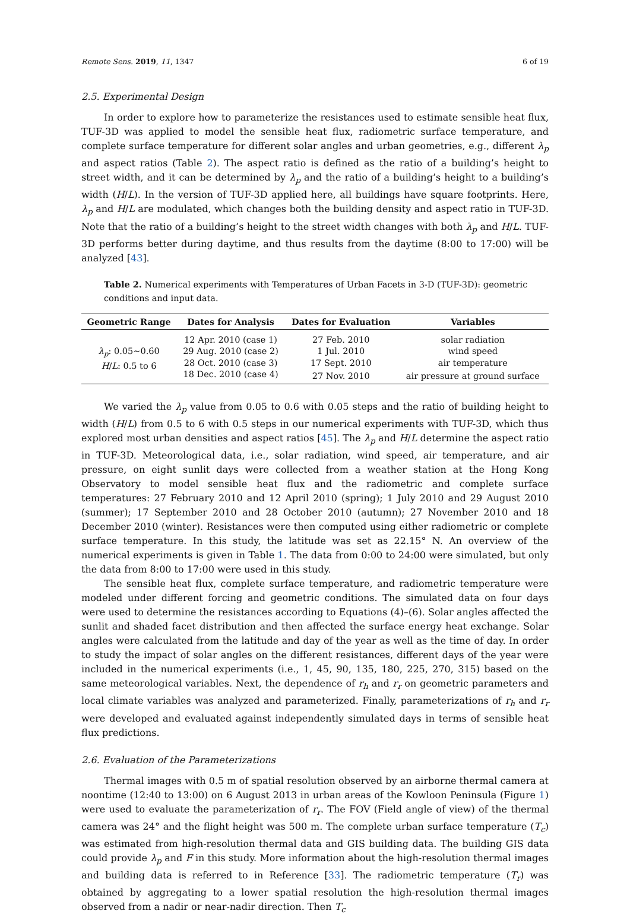Remote Sens. 2019, 11, 1347 6 of 19
2.5. Experimental Design
In order to explore how to parameterize the resistances used to estimate sensible heat flux, TUF-3D was applied to model the sensible heat flux, radiometric surface temperature, and complete surface temperature for different solar angles and urban geometries, e.g., different λ<sub>p</sub> and aspect ratios (Table 2). The aspect ratio is defined as the ratio of a building’s height to street width, and it can be determined by λ<sub>p</sub> and the ratio of a building’s height to a building’s width (H/L). In the version of TUF-3D applied here, all buildings have square footprints. Here, λ<sub>p</sub> and H/L are modulated, which changes both the building density and aspect ratio in TUF-3D. Note that the ratio of a building’s height to the street width changes with both λ<sub>p</sub> and H/L. TUF-3D performs better during daytime, and thus results from the daytime (8:00 to 17:00) will be analyzed [43].
Table 2. Numerical experiments with Temperatures of Urban Facets in 3-D (TUF-3D): geometric conditions and input data.
| Geometric Range | Dates for Analysis | Dates for Evaluation | Variables |
| --- | --- | --- | --- |
| λ<sub>p</sub> : 0.05~0.60 H / L : 0.5 to 6 | 12 Apr. 2010 (case 1) | 27 Feb. 2010 | solar radiation |
| | 29 Aug. 2010 (case 2) | 1 Jul. 2010 | wind speed |
| | 28 Oct. 2010 (case 3) | 17 Sept. 2010 | air temperature |
| | 18 Dec. 2010 (case 4) | 27 Nov. 2010 | air pressure at ground surface |
We varied the λ<sub>p</sub> value from 0.05 to 0.6 with 0.05 steps and the ratio of building height to width (H/L) from 0.5 to 6 with 0.5 steps in our numerical experiments with TUF-3D, which thus explored most urban densities and aspect ratios [45]. The λ<sub>p</sub> and H/L determine the aspect ratio in TUF-3D. Meteorological data, i.e., solar radiation, wind speed, air temperature, and air pressure, on eight sunlit days were collected from a weather station at the Hong Kong Observatory to model sensible heat flux and the radiometric and complete surface temperatures: 27 February 2010 and 12 April 2010 (spring); 1 July 2010 and 29 August 2010 (summer); 17 September 2010 and 28 October 2010 (autumn); 27 November 2010 and 18 December 2010 (winter). Resistances were then computed using either radiometric or complete surface temperature. In this study, the latitude was set as 22.15° N. An overview of the numerical experiments is given in Table 1. The data from 0:00 to 24:00 were simulated, but only the data from 8:00 to 17:00 were used in this study.
The sensible heat flux, complete surface temperature, and radiometric temperature were modeled under different forcing and geometric conditions. The simulated data on four days were used to determine the resistances according to Equations (4)–(6). Solar angles affected the sunlit and shaded facet distribution and then affected the surface energy heat exchange. Solar angles were calculated from the latitude and day of the year as well as the time of day. In order to study the impact of solar angles on the different resistances, different days of the year were included in the numerical experiments (i.e., 1, 45, 90, 135, 180, 225, 270, 315) based on the same meteorological variables. Next, the dependence of r<sub>h</sub> and r<sub>r</sub> on geometric parameters and local climate variables was analyzed and parameterized. Finally, parameterizations of r<sub>h</sub> and r<sub>r</sub> were developed and evaluated against independently simulated days in terms of sensible heat flux predictions.
2.6. Evaluation of the Parameterizations
Thermal images with 0.5 m of spatial resolution observed by an airborne thermal camera at noontime (12:40 to 13:00) on 6 August 2013 in urban areas of the Kowloon Peninsula (Figure 1) were used to evaluate the parameterization of r<sub>r</sub>. The FOV (Field angle of view) of the thermal camera was 24° and the flight height was 500 m. The complete urban surface temperature (T<sub>c</sub>) was estimated from high-resolution thermal data and GIS building data. The building GIS data could provide λ<sub>p</sub> and F in this study. More information about the high-resolution thermal images and building data is referred to in Reference [33]. The radiometric temperature (T<sub>r</sub>) was obtained by aggregating to a lower spatial resolution the high-resolution thermal images observed from a nadir or near-nadir direction. Then T<sub>c</sub>